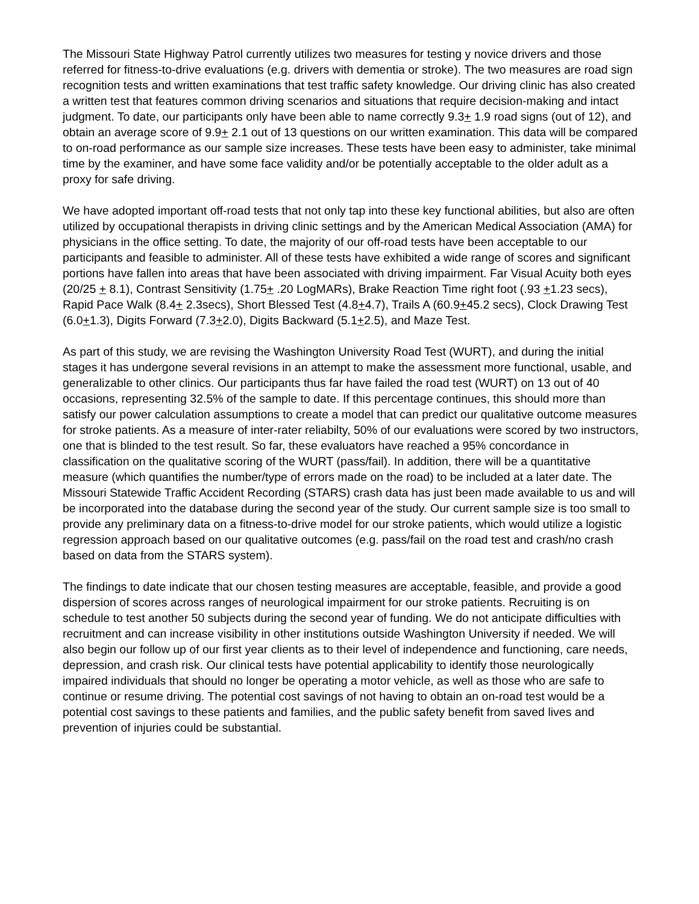The Missouri State Highway Patrol currently utilizes two measures for testing y novice drivers and those referred for fitness-to-drive evaluations (e.g. drivers with dementia or stroke). The two measures are road sign recognition tests and written examinations that test traffic safety knowledge. Our driving clinic has also created a written test that features common driving scenarios and situations that require decision-making and intact judgment. To date, our participants only have been able to name correctly 9.3+ 1.9 road signs (out of 12), and obtain an average score of 9.9+ 2.1 out of 13 questions on our written examination. This data will be compared to on-road performance as our sample size increases. These tests have been easy to administer, take minimal time by the examiner, and have some face validity and/or be potentially acceptable to the older adult as a proxy for safe driving.
We have adopted important off-road tests that not only tap into these key functional abilities, but also are often utilized by occupational therapists in driving clinic settings and by the American Medical Association (AMA) for physicians in the office setting. To date, the majority of our off-road tests have been acceptable to our participants and feasible to administer. All of these tests have exhibited a wide range of scores and significant portions have fallen into areas that have been associated with driving impairment. Far Visual Acuity both eyes (20/25 + 8.1), Contrast Sensitivity (1.75+ .20 LogMARs), Brake Reaction Time right foot (.93 +1.23 secs), Rapid Pace Walk (8.4+ 2.3secs), Short Blessed Test (4.8+4.7), Trails A (60.9+45.2 secs), Clock Drawing Test (6.0+1.3), Digits Forward (7.3+2.0), Digits Backward (5.1+2.5), and Maze Test.
As part of this study, we are revising the Washington University Road Test (WURT), and during the initial stages it has undergone several revisions in an attempt to make the assessment more functional, usable, and generalizable to other clinics. Our participants thus far have failed the road test (WURT) on 13 out of 40 occasions, representing 32.5% of the sample to date. If this percentage continues, this should more than satisfy our power calculation assumptions to create a model that can predict our qualitative outcome measures for stroke patients. As a measure of inter-rater reliabilty, 50% of our evaluations were scored by two instructors, one that is blinded to the test result. So far, these evaluators have reached a 95% concordance in classification on the qualitative scoring of the WURT (pass/fail). In addition, there will be a quantitative measure (which quantifies the number/type of errors made on the road) to be included at a later date. The Missouri Statewide Traffic Accident Recording (STARS) crash data has just been made available to us and will be incorporated into the database during the second year of the study. Our current sample size is too small to provide any preliminary data on a fitness-to-drive model for our stroke patients, which would utilize a logistic regression approach based on our qualitative outcomes (e.g. pass/fail on the road test and crash/no crash based on data from the STARS system).
The findings to date indicate that our chosen testing measures are acceptable, feasible, and provide a good dispersion of scores across ranges of neurological impairment for our stroke patients. Recruiting is on schedule to test another 50 subjects during the second year of funding. We do not anticipate difficulties with recruitment and can increase visibility in other institutions outside Washington University if needed. We will also begin our follow up of our first year clients as to their level of independence and functioning, care needs, depression, and crash risk. Our clinical tests have potential applicability to identify those neurologically impaired individuals that should no longer be operating a motor vehicle, as well as those who are safe to continue or resume driving. The potential cost savings of not having to obtain an on-road test would be a potential cost savings to these patients and families, and the public safety benefit from saved lives and prevention of injuries could be substantial.